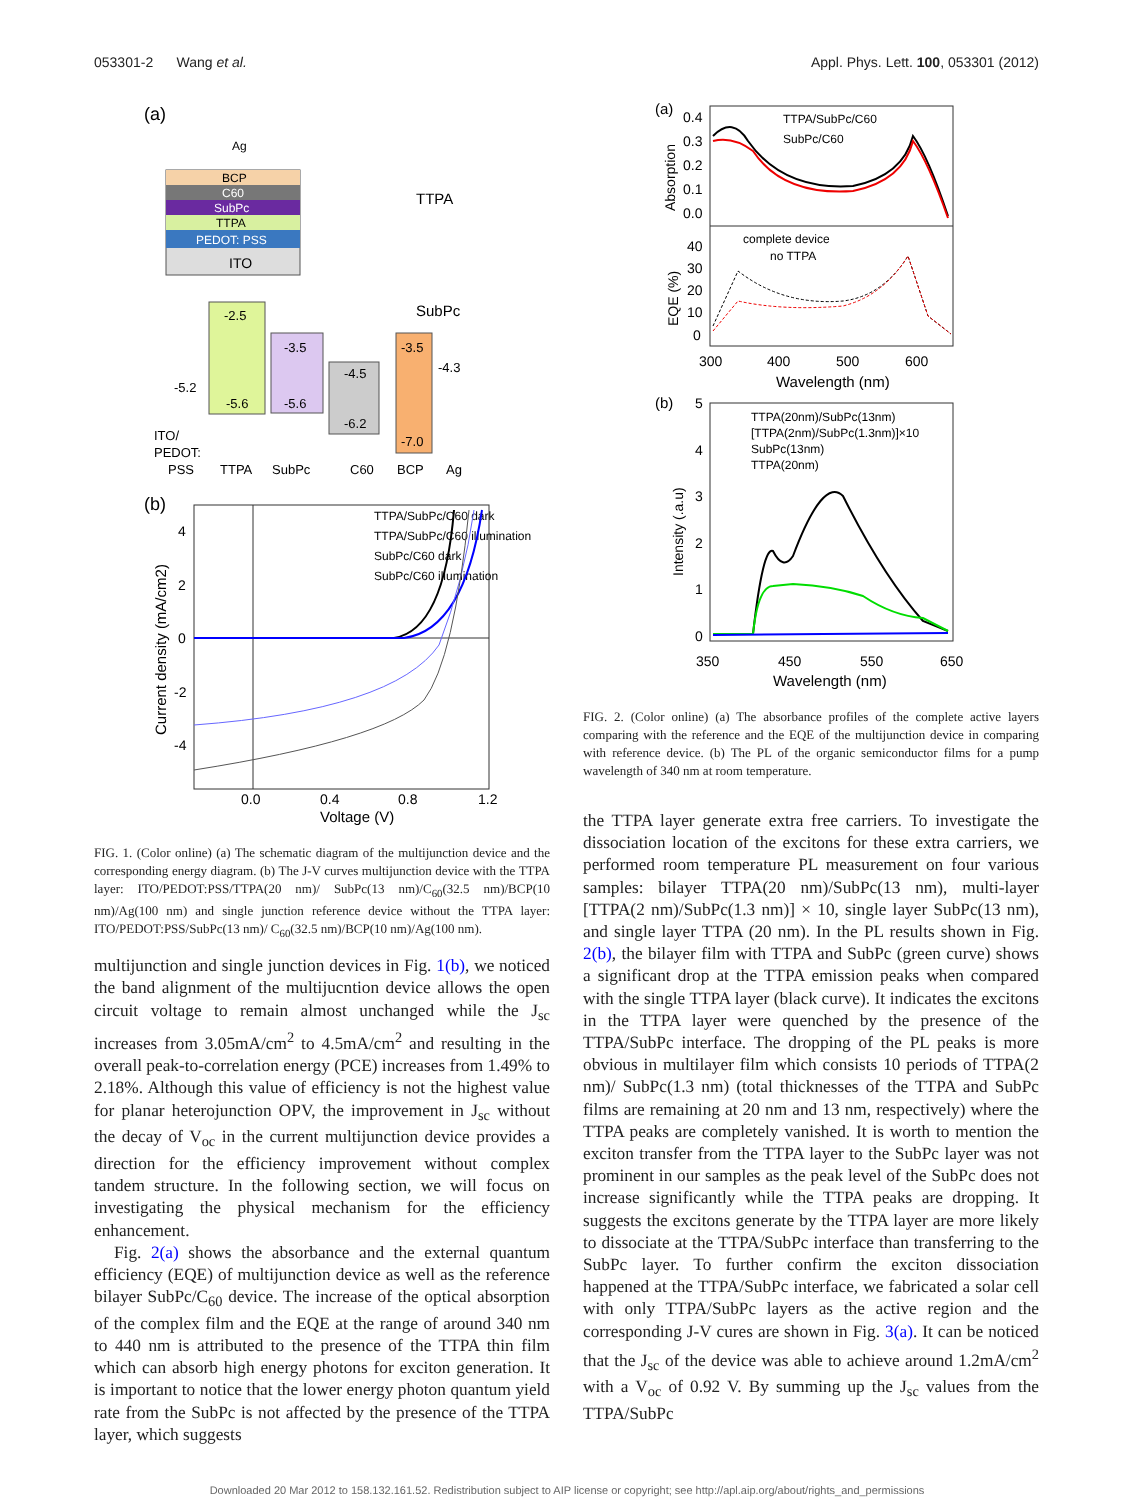053301-2 Wang et al. Appl. Phys. Lett. 100, 053301 (2012)
(a)
BCP
C60
SubPc
TTPA
PEDOT: PSS
ITO
Ag
TTPA
SubPc
-2.5
-5.6
-3.5
-5.6
-4.5
-6.2
-3.5
-7.0
-5.2
-4.3
ITO/
PEDOT:
PSS
TTPA
SubPc
C60
BCP
Ag
(b)
TTPA/SubPc/C60 dark
TTPA/SubPc/C60 illumination
SubPc/C60 dark
SubPc/C60 illumination
4
2
0
-2
-4
0.0
0.4
0.8
1.2
Voltage (V)
Current density (mA/cm2)
FIG. 1. (Color online) (a) The schematic diagram of the multijunction device and the corresponding energy diagram. (b) The J-V curves multijunction device with the TTPA layer: ITO/PEDOT:PSS/TTPA(20 nm)/ SubPc(13 nm)/C<sub>60</sub>(32.5 nm)/BCP(10 nm)/Ag(100 nm) and single junction reference device without the TTPA layer: ITO/PEDOT:PSS/SubPc(13 nm)/ C<sub>60</sub>(32.5 nm)/BCP(10 nm)/Ag(100 nm).
multijunction and single junction devices in Fig. 1(b), we noticed the band alignment of the multijucntion device allows the open circuit voltage to remain almost unchanged while the J<sub>sc</sub> increases from 3.05mA/cm<sup>2</sup> to 4.5mA/cm<sup>2</sup> and resulting in the overall peak-to-correlation energy (PCE) increases from 1.49% to 2.18%. Although this value of efficiency is not the highest value for planar heterojunction OPV, the improvement in J<sub>sc</sub> without the decay of V<sub>oc</sub> in the current multijunction device provides a direction for the efficiency improvement without complex tandem structure. In the following section, we will focus on investigating the physical mechanism for the efficiency enhancement.
Fig. 2(a) shows the absorbance and the external quantum efficiency (EQE) of multijunction device as well as the reference bilayer SubPc/C<sub>60</sub> device. The increase of the optical absorption of the complex film and the EQE at the range of around 340 nm to 440 nm is attributed to the presence of the TTPA thin film which can absorb high energy photons for exciton generation. It is important to notice that the lower energy photon quantum yield rate from the SubPc is not affected by the presence of the TTPA layer, which suggests
(a)
0.4
0.3
0.2
0.1
0.0
TTPA/SubPc/C60
SubPc/C60
complete device
no TTPA
40
30
20
10
0
300
400
500
600
Wavelength (nm)
Absorption
EQE (%)
(b)
TTPA(20nm)/SubPc(13nm)
[TTPA(2nm)/SubPc(1.3nm)]×10
SubPc(13nm)
TTPA(20nm)
5
4
3
2
1
0
350
450
550
650
Wavelength (nm)
Intensity (.a.u)
FIG. 2. (Color online) (a) The absorbance profiles of the complete active layers comparing with the reference and the EQE of the multijunction device in comparing with reference device. (b) The PL of the organic semiconductor films for a pump wavelength of 340 nm at room temperature.
the TTPA layer generate extra free carriers. To investigate the dissociation location of the excitons for these extra carriers, we performed room temperature PL measurement on four various samples: bilayer TTPA(20 nm)/SubPc(13 nm), multi-layer [TTPA(2 nm)/SubPc(1.3 nm)] × 10, single layer SubPc(13 nm), and single layer TTPA (20 nm). In the PL results shown in Fig. 2(b), the bilayer film with TTPA and SubPc (green curve) shows a significant drop at the TTPA emission peaks when compared with the single TTPA layer (black curve). It indicates the excitons in the TTPA layer were quenched by the presence of the TTPA/SubPc interface. The dropping of the PL peaks is more obvious in multilayer film which consists 10 periods of TTPA(2 nm)/ SubPc(1.3 nm) (total thicknesses of the TTPA and SubPc films are remaining at 20 nm and 13 nm, respectively) where the TTPA peaks are completely vanished. It is worth to mention the exciton transfer from the TTPA layer to the SubPc layer was not prominent in our samples as the peak level of the SubPc does not increase significantly while the TTPA peaks are dropping. It suggests the excitons generate by the TTPA layer are more likely to dissociate at the TTPA/SubPc interface than transferring to the SubPc layer. To further confirm the exciton dissociation happened at the TTPA/SubPc interface, we fabricated a solar cell with only TTPA/SubPc layers as the active region and the corresponding J-V cures are shown in Fig. 3(a). It can be noticed that the J<sub>sc</sub> of the device was able to achieve around 1.2mA/cm<sup>2</sup> with a V<sub>oc</sub> of 0.92 V. By summing up the J<sub>sc</sub> values from the TTPA/SubPc
Downloaded 20 Mar 2012 to 158.132.161.52. Redistribution subject to AIP license or copyright; see http://apl.aip.org/about/rights_and_permissions